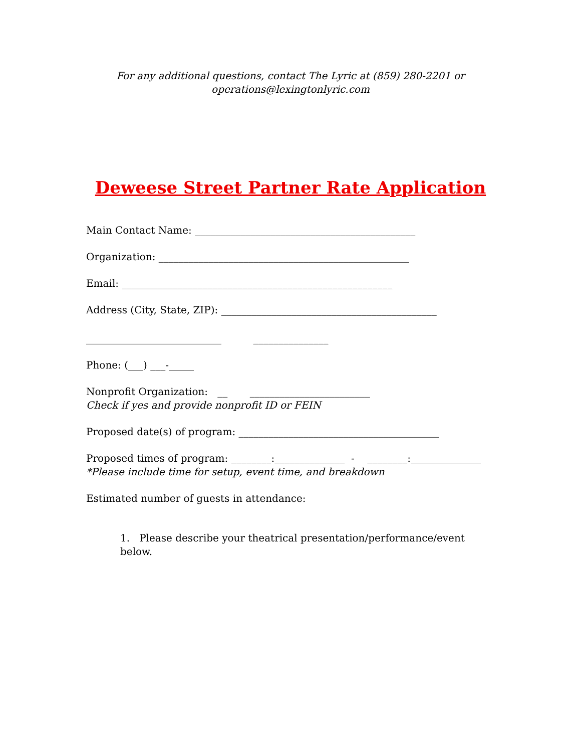For any additional questions, contact The Lyric at (859) 280-2201 or
operations@lexingtonlyric.com
Deweese Street Partner Rate Application
Main Contact Name: ____________________________________________
Organization: __________________________________________________
Email: ______________________________________________________
Address (City, State, ZIP): ___________________________________________
___________________________ _______________
Phone: (___) ___-_____
Nonprofit Organization: __ ________________________
Check if yes and provide nonprofit ID or FEIN
Proposed date(s) of program: ________________________________________
Proposed times of program: ________:______________ - ________:______________
*Please include time for setup, event time, and breakdown
Estimated number of guests in attendance:
1. Please describe your theatrical presentation/performance/event below.